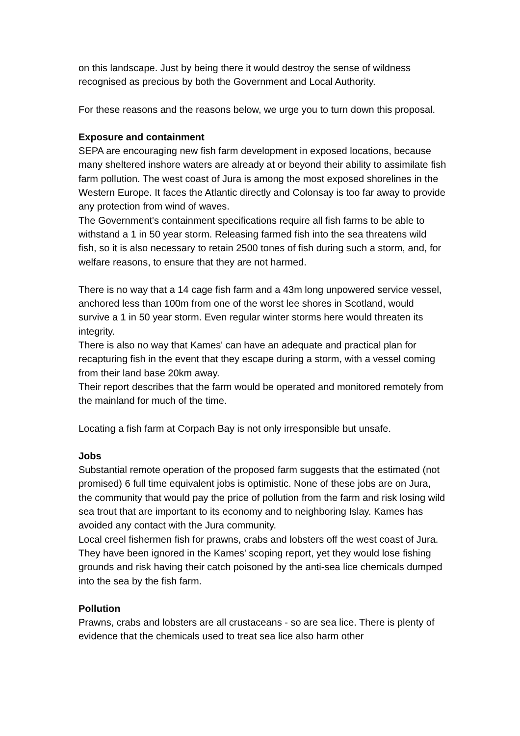on this landscape. Just by being there it would destroy the sense of wildness recognised as precious by both the Government and Local Authority.
For these reasons and the reasons below, we urge you to turn down this proposal.
Exposure and containment
SEPA are encouraging new fish farm development in exposed locations, because many sheltered inshore waters are already at or beyond their ability to assimilate fish farm pollution. The west coast of Jura is among the most exposed shorelines in the Western Europe. It faces the Atlantic directly and Colonsay is too far away to provide any protection from wind of waves.
The Government's containment specifications require all fish farms to be able to withstand a 1 in 50 year storm. Releasing farmed fish into the sea threatens wild fish, so it is also necessary to retain 2500 tones of fish during such a storm, and, for welfare reasons, to ensure that they are not harmed.
There is no way that a 14 cage fish farm and a 43m long unpowered service vessel, anchored less than 100m from one of the worst lee shores in Scotland, would survive a 1 in 50 year storm. Even regular winter storms here would threaten its integrity.
There is also no way that Kames' can have an adequate and practical plan for recapturing fish in the event that they escape during a storm, with a vessel coming from their land base 20km away.
Their report describes that the farm would be operated and monitored remotely from the mainland for much of the time.
Locating a fish farm at Corpach Bay is not only irresponsible but unsafe.
Jobs
Substantial remote operation of the proposed farm suggests that the estimated (not promised) 6 full time equivalent jobs is optimistic. None of these jobs are on Jura, the community that would pay the price of pollution from the farm and risk losing wild sea trout that are important to its economy and to neighboring Islay. Kames has avoided any contact with the Jura community.
Local creel fishermen fish for prawns, crabs and lobsters off the west coast of Jura. They have been ignored in the Kames' scoping report, yet they would lose fishing grounds and risk having their catch poisoned by the anti-sea lice chemicals dumped into the sea by the fish farm.
Pollution
Prawns, crabs and lobsters are all crustaceans - so are sea lice. There is plenty of evidence that the chemicals used to treat sea lice also harm other